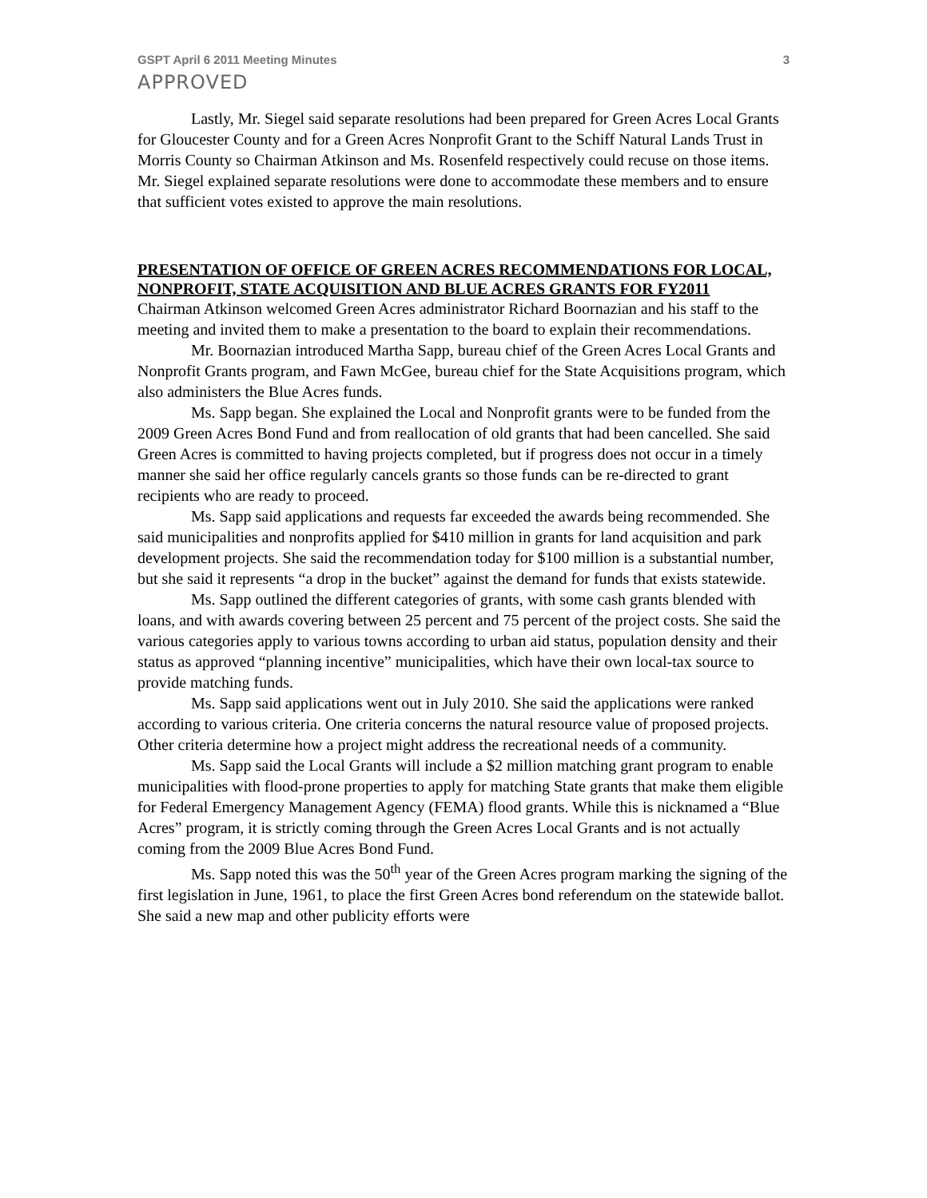GSPT April 6 2011 Meeting Minutes 3
APPROVED
Lastly, Mr. Siegel said separate resolutions had been prepared for Green Acres Local Grants for Gloucester County and for a Green Acres Nonprofit Grant to the Schiff Natural Lands Trust in Morris County so Chairman Atkinson and Ms. Rosenfeld respectively could recuse on those items. Mr. Siegel explained separate resolutions were done to accommodate these members and to ensure that sufficient votes existed to approve the main resolutions.
PRESENTATION OF OFFICE OF GREEN ACRES RECOMMENDATIONS FOR LOCAL, NONPROFIT, STATE ACQUISITION AND BLUE ACRES GRANTS FOR FY2011
Chairman Atkinson welcomed Green Acres administrator Richard Boornazian and his staff to the meeting and invited them to make a presentation to the board to explain their recommendations.
Mr. Boornazian introduced Martha Sapp, bureau chief of the Green Acres Local Grants and Nonprofit Grants program, and Fawn McGee, bureau chief for the State Acquisitions program, which also administers the Blue Acres funds.
Ms. Sapp began. She explained the Local and Nonprofit grants were to be funded from the 2009 Green Acres Bond Fund and from reallocation of old grants that had been cancelled. She said Green Acres is committed to having projects completed, but if progress does not occur in a timely manner she said her office regularly cancels grants so those funds can be re-directed to grant recipients who are ready to proceed.
Ms. Sapp said applications and requests far exceeded the awards being recommended. She said municipalities and nonprofits applied for $410 million in grants for land acquisition and park development projects. She said the recommendation today for $100 million is a substantial number, but she said it represents “a drop in the bucket” against the demand for funds that exists statewide.
Ms. Sapp outlined the different categories of grants, with some cash grants blended with loans, and with awards covering between 25 percent and 75 percent of the project costs. She said the various categories apply to various towns according to urban aid status, population density and their status as approved “planning incentive” municipalities, which have their own local-tax source to provide matching funds.
Ms. Sapp said applications went out in July 2010. She said the applications were ranked according to various criteria. One criteria concerns the natural resource value of proposed projects. Other criteria determine how a project might address the recreational needs of a community.
Ms. Sapp said the Local Grants will include a $2 million matching grant program to enable municipalities with flood-prone properties to apply for matching State grants that make them eligible for Federal Emergency Management Agency (FEMA) flood grants. While this is nicknamed a “Blue Acres” program, it is strictly coming through the Green Acres Local Grants and is not actually coming from the 2009 Blue Acres Bond Fund.
Ms. Sapp noted this was the 50<sup>th</sup> year of the Green Acres program marking the signing of the first legislation in June, 1961, to place the first Green Acres bond referendum on the statewide ballot. She said a new map and other publicity efforts were